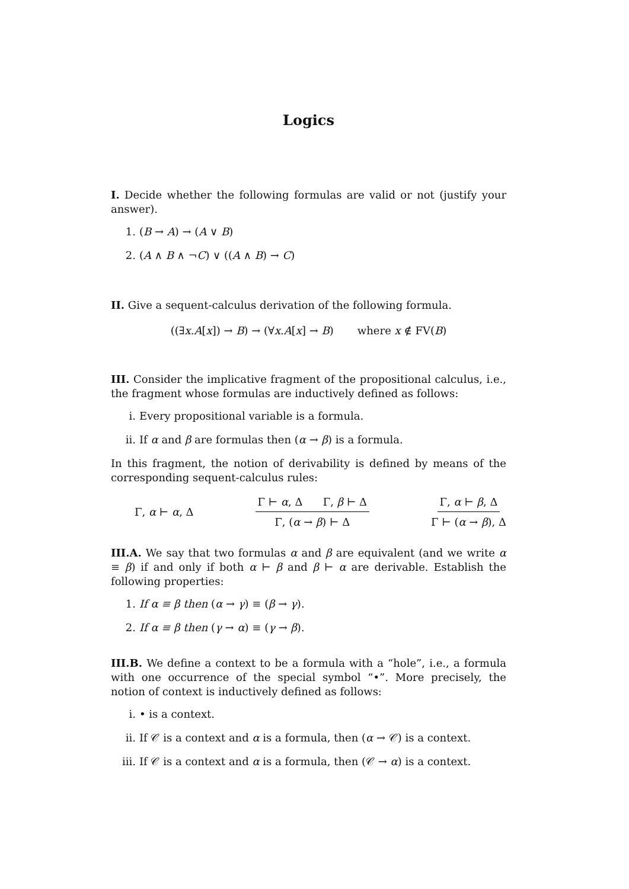Logics
I. Decide whether the following formulas are valid or not (justify your answer).
1. (B → A) → (A ∨ B)
2. (A ∧ B ∧ ¬C) ∨ ((A ∧ B) → C)
II. Give a sequent-calculus derivation of the following formula.
((∃x.A[x]) → B) → (∀x.A[x] → B) where x ∉ FV(B)
III. Consider the implicative fragment of the propositional calculus, i.e., the fragment whose formulas are inductively defined as follows:
i. Every propositional variable is a formula.
ii. If α and β are formulas then (α → β) is a formula.
In this fragment, the notion of derivability is defined by means of the corresponding sequent-calculus rules:
Γ, α ⊢ α, Δ Γ ⊢ α, Δ Γ, β ⊢ Δ Γ, (α → β) ⊢ Δ Γ, α ⊢ β, Δ Γ ⊢ (α → β), Δ
III.A. We say that two formulas α and β are equivalent (and we write α ≡ β) if and only if both α ⊢ β and β ⊢ α are derivable. Establish the following properties:
1. If α ≡ β then (α → γ) ≡ (β → γ).
2. If α ≡ β then (γ → α) ≡ (γ → β).
III.B. We define a context to be a formula with a “hole”, i.e., a formula with one occurrence of the special symbol “•”. More precisely, the notion of context is inductively defined as follows:
i. • is a context.
ii. If 𝒞 is a context and α is a formula, then (α → 𝒞) is a context.
iii. If 𝒞 is a context and α is a formula, then (𝒞 → α) is a context.